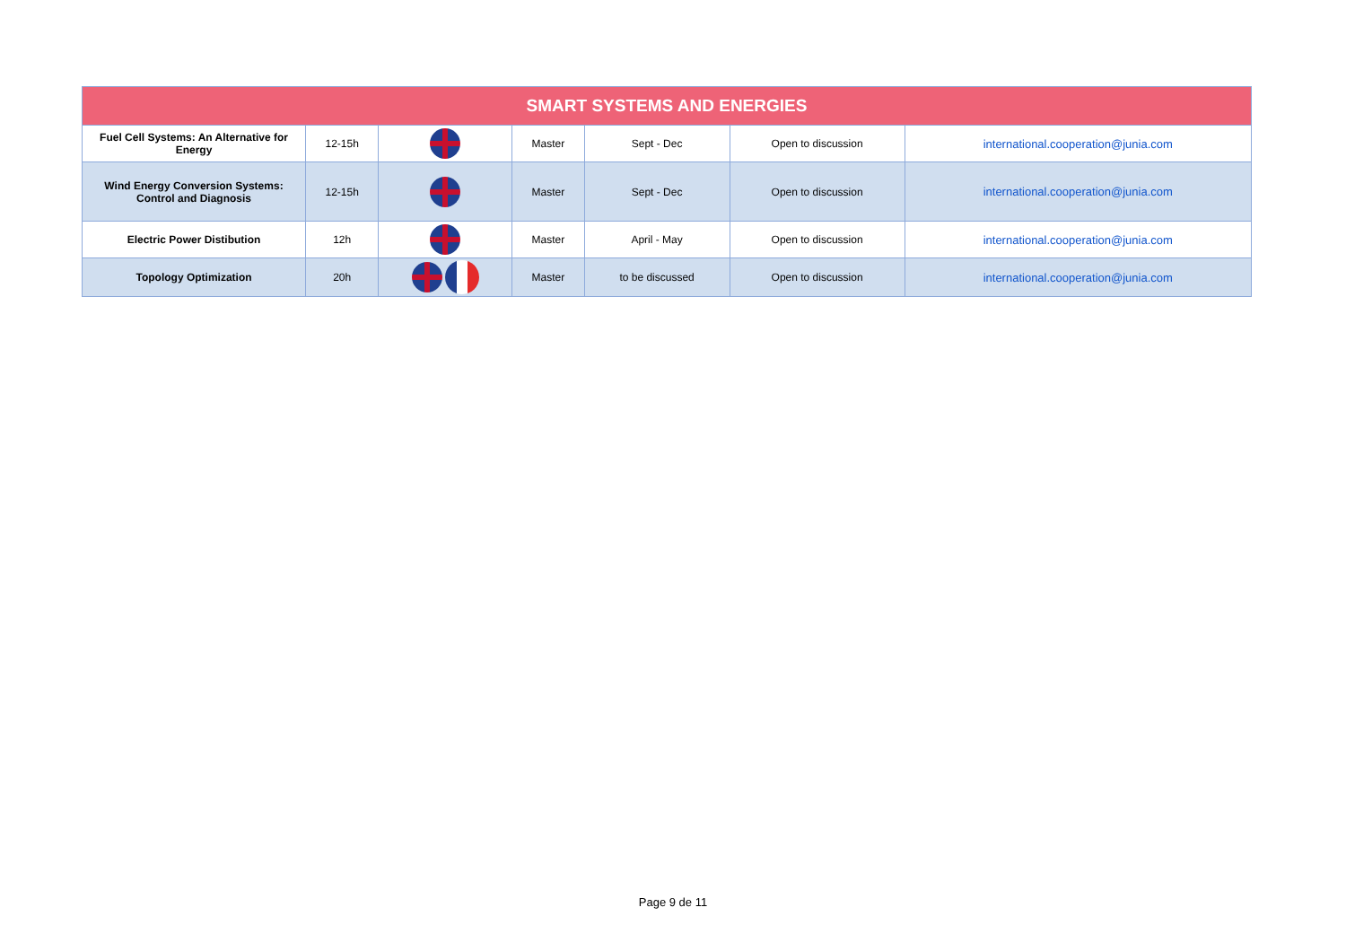| SMART SYSTEMS AND ENERGIES | | | | | | |
| --- | --- | --- | --- | --- | --- | --- |
| Fuel Cell Systems: An Alternative for Energy | 12-15h | | Master | Sept - Dec | Open to discussion | international.cooperation@junia.com |
| Wind Energy Conversion Systems: Control and Diagnosis | 12-15h | | Master | Sept - Dec | Open to discussion | international.cooperation@junia.com |
| Electric Power Distibution | 12h | | Master | April - May | Open to discussion | international.cooperation@junia.com |
| Topology Optimization | 20h | | Master | to be discussed | Open to discussion | international.cooperation@junia.com |
Page 9 de 11